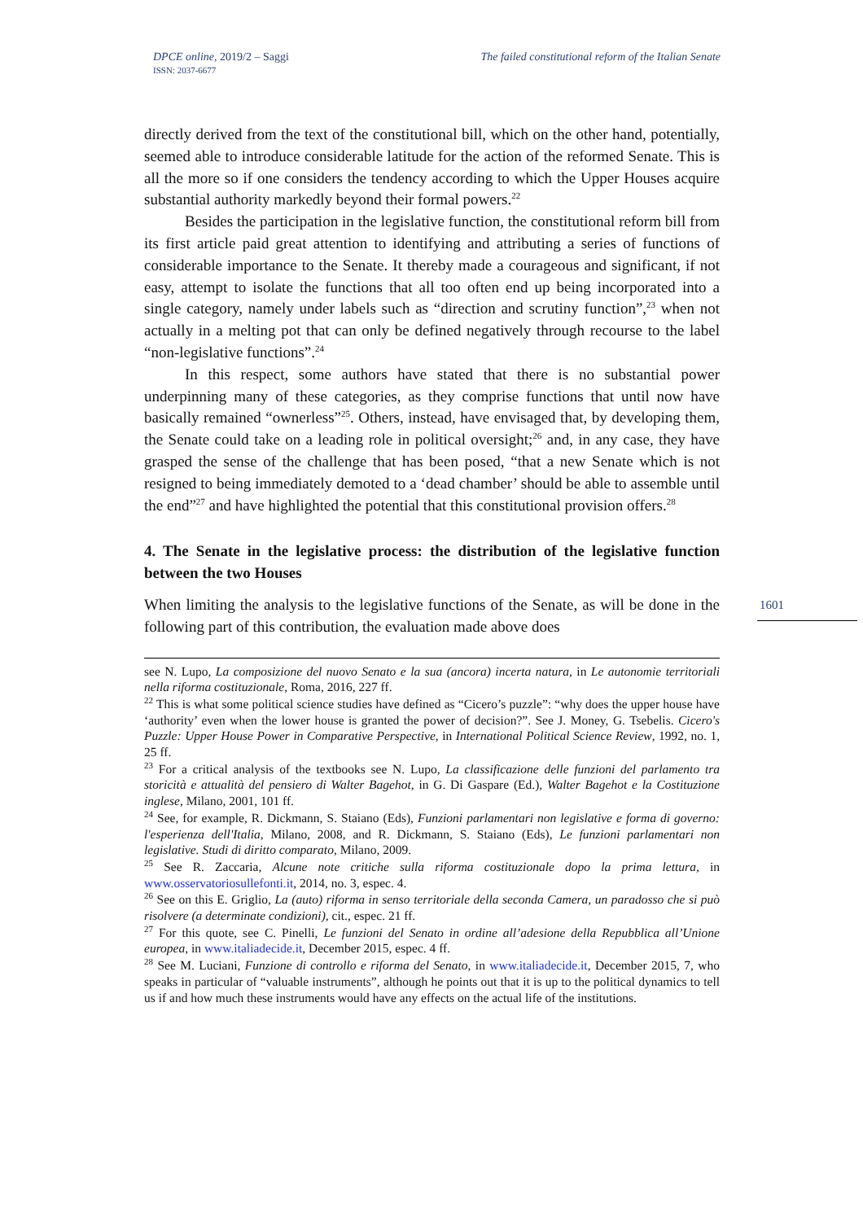DPCE online, 2019/2 – Saggi
ISSN: 2037-6677
The failed constitutional reform of the Italian Senate
1601
directly derived from the text of the constitutional bill, which on the other hand, potentially, seemed able to introduce considerable latitude for the action of the reformed Senate. This is all the more so if one considers the tendency according to which the Upper Houses acquire substantial authority markedly beyond their formal powers.<sup>22</sup>
Besides the participation in the legislative function, the constitutional reform bill from its first article paid great attention to identifying and attributing a series of functions of considerable importance to the Senate. It thereby made a courageous and significant, if not easy, attempt to isolate the functions that all too often end up being incorporated into a single category, namely under labels such as “direction and scrutiny function”,<sup>23</sup> when not actually in a melting pot that can only be defined negatively through recourse to the label “non-legislative functions”.<sup>24</sup>
In this respect, some authors have stated that there is no substantial power underpinning many of these categories, as they comprise functions that until now have basically remained “ownerless”<sup>25</sup>. Others, instead, have envisaged that, by developing them, the Senate could take on a leading role in political oversight;<sup>26</sup> and, in any case, they have grasped the sense of the challenge that has been posed, “that a new Senate which is not resigned to being immediately demoted to a ‘dead chamber’ should be able to assemble until the end”<sup>27</sup> and have highlighted the potential that this constitutional provision offers.<sup>28</sup>
4. The Senate in the legislative process: the distribution of the legislative function between the two Houses
When limiting the analysis to the legislative functions of the Senate, as will be done in the following part of this contribution, the evaluation made above does
see N. Lupo, La composizione del nuovo Senato e la sua (ancora) incerta natura, in Le autonomie territoriali nella riforma costituzionale, Roma, 2016, 227 ff.
<sup>22</sup> This is what some political science studies have defined as “Cicero’s puzzle”: “why does the upper house have ‘authority’ even when the lower house is granted the power of decision?”. See J. Money, G. Tsebelis. Cicero's Puzzle: Upper House Power in Comparative Perspective, in International Political Science Review, 1992, no. 1, 25 ff.
<sup>23</sup> For a critical analysis of the textbooks see N. Lupo, La classificazione delle funzioni del parlamento tra storicità e attualità del pensiero di Walter Bagehot, in G. Di Gaspare (Ed.), Walter Bagehot e la Costituzione inglese, Milano, 2001, 101 ff.
<sup>24</sup> See, for example, R. Dickmann, S. Staiano (Eds), Funzioni parlamentari non legislative e forma di governo: l'esperienza dell'Italia, Milano, 2008, and R. Dickmann, S. Staiano (Eds), Le funzioni parlamentari non legislative. Studi di diritto comparato, Milano, 2009.
<sup>25</sup> See R. Zaccaria, Alcune note critiche sulla riforma costituzionale dopo la prima lettura, in www.osservatoriosullefonti.it, 2014, no. 3, espec. 4.
<sup>26</sup> See on this E. Griglio, La (auto) riforma in senso territoriale della seconda Camera, un paradosso che si può risolvere (a determinate condizioni), cit., espec. 21 ff.
<sup>27</sup> For this quote, see C. Pinelli, Le funzioni del Senato in ordine all’adesione della Repubblica all’Unione europea, in www.italiadecide.it, December 2015, espec. 4 ff.
<sup>28</sup> See M. Luciani, Funzione di controllo e riforma del Senato, in www.italiadecide.it, December 2015, 7, who speaks in particular of “valuable instruments”, although he points out that it is up to the political dynamics to tell us if and how much these instruments would have any effects on the actual life of the institutions.